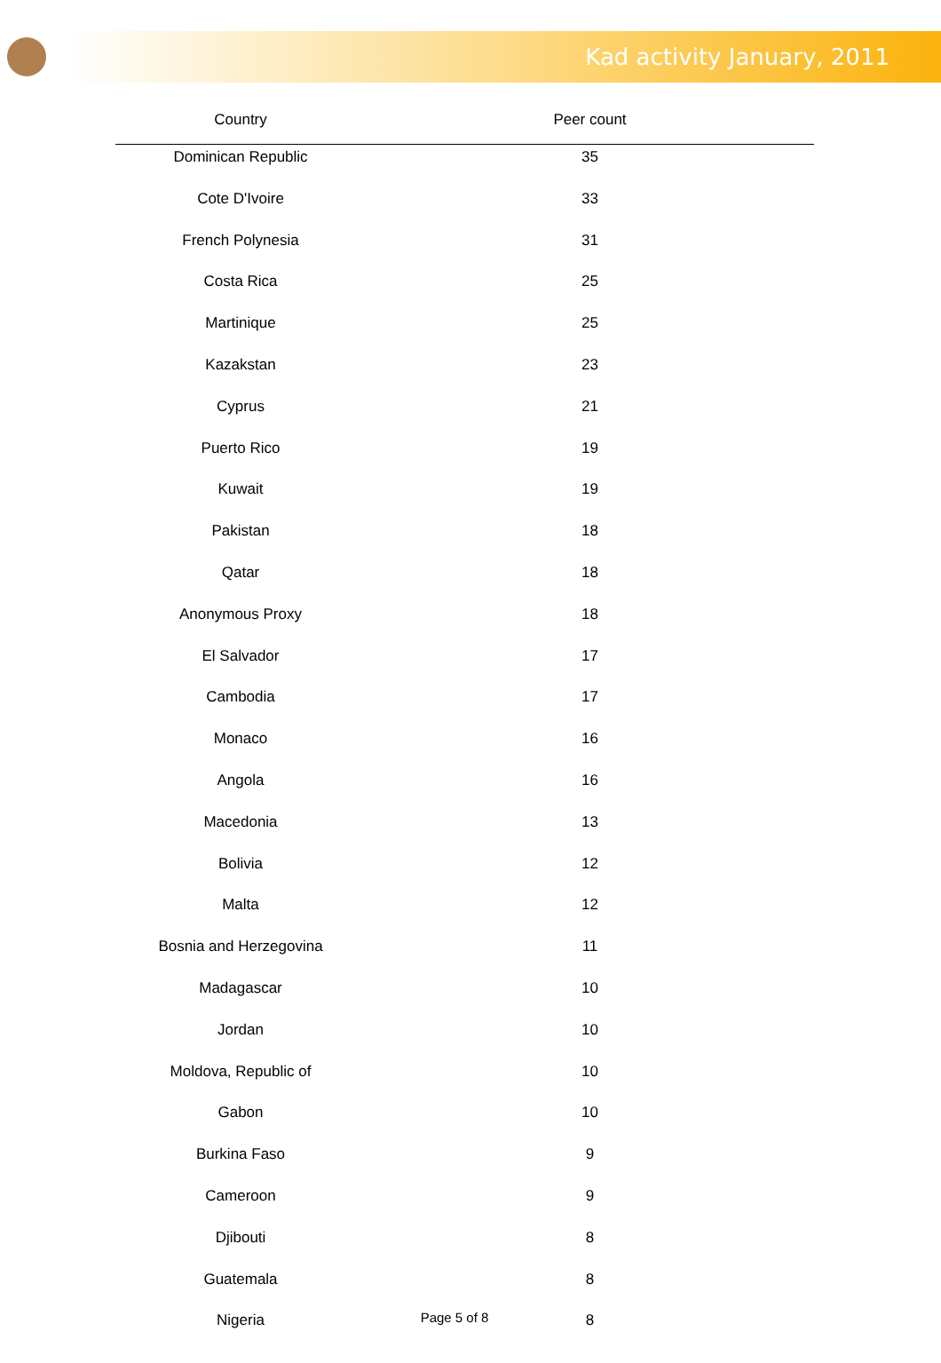Kad activity January, 2011
| Country | Peer count |
| --- | --- |
| Dominican Republic | 35 |
| Cote D'Ivoire | 33 |
| French Polynesia | 31 |
| Costa Rica | 25 |
| Martinique | 25 |
| Kazakstan | 23 |
| Cyprus | 21 |
| Puerto Rico | 19 |
| Kuwait | 19 |
| Pakistan | 18 |
| Qatar | 18 |
| Anonymous Proxy | 18 |
| El Salvador | 17 |
| Cambodia | 17 |
| Monaco | 16 |
| Angola | 16 |
| Macedonia | 13 |
| Bolivia | 12 |
| Malta | 12 |
| Bosnia and Herzegovina | 11 |
| Madagascar | 10 |
| Jordan | 10 |
| Moldova, Republic of | 10 |
| Gabon | 10 |
| Burkina Faso | 9 |
| Cameroon | 9 |
| Djibouti | 8 |
| Guatemala | 8 |
| Nigeria | 8 |
Page 5 of 8